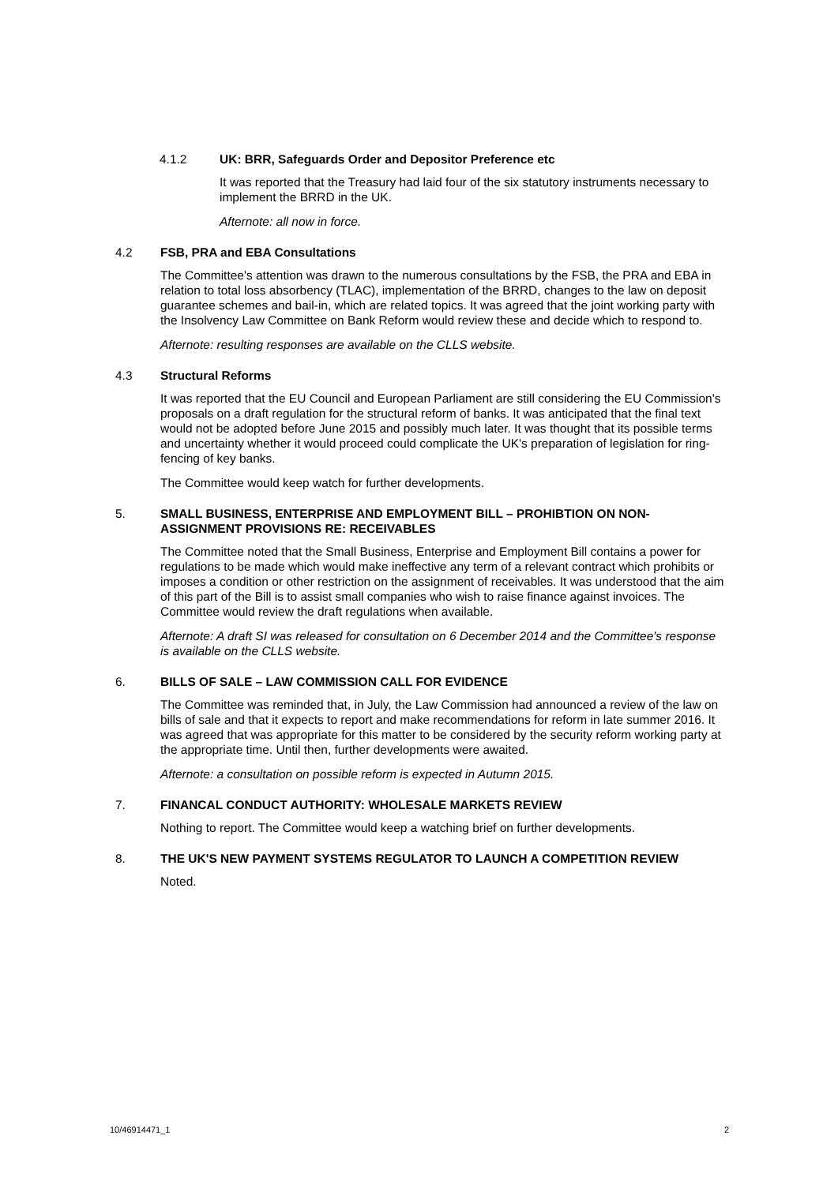4.1.2 UK: BRR, Safeguards Order and Depositor Preference etc
It was reported that the Treasury had laid four of the six statutory instruments necessary to implement the BRRD in the UK.
Afternote: all now in force.
4.2 FSB, PRA and EBA Consultations
The Committee's attention was drawn to the numerous consultations by the FSB, the PRA and EBA in relation to total loss absorbency (TLAC), implementation of the BRRD, changes to the law on deposit guarantee schemes and bail-in, which are related topics. It was agreed that the joint working party with the Insolvency Law Committee on Bank Reform would review these and decide which to respond to.
Afternote: resulting responses are available on the CLLS website.
4.3 Structural Reforms
It was reported that the EU Council and European Parliament are still considering the EU Commission's proposals on a draft regulation for the structural reform of banks. It was anticipated that the final text would not be adopted before June 2015 and possibly much later. It was thought that its possible terms and uncertainty whether it would proceed could complicate the UK's preparation of legislation for ring-fencing of key banks.
The Committee would keep watch for further developments.
5. SMALL BUSINESS, ENTERPRISE AND EMPLOYMENT BILL – PROHIBTION ON NON-ASSIGNMENT PROVISIONS RE: RECEIVABLES
The Committee noted that the Small Business, Enterprise and Employment Bill contains a power for regulations to be made which would make ineffective any term of a relevant contract which prohibits or imposes a condition or other restriction on the assignment of receivables. It was understood that the aim of this part of the Bill is to assist small companies who wish to raise finance against invoices. The Committee would review the draft regulations when available.
Afternote: A draft SI was released for consultation on 6 December 2014 and the Committee's response is available on the CLLS website.
6. BILLS OF SALE – LAW COMMISSION CALL FOR EVIDENCE
The Committee was reminded that, in July, the Law Commission had announced a review of the law on bills of sale and that it expects to report and make recommendations for reform in late summer 2016. It was agreed that was appropriate for this matter to be considered by the security reform working party at the appropriate time. Until then, further developments were awaited.
Afternote: a consultation on possible reform is expected in Autumn 2015.
7. FINANCAL CONDUCT AUTHORITY: WHOLESALE MARKETS REVIEW
Nothing to report. The Committee would keep a watching brief on further developments.
8. THE UK'S NEW PAYMENT SYSTEMS REGULATOR TO LAUNCH A COMPETITION REVIEW
Noted.
10/46914471_1 2